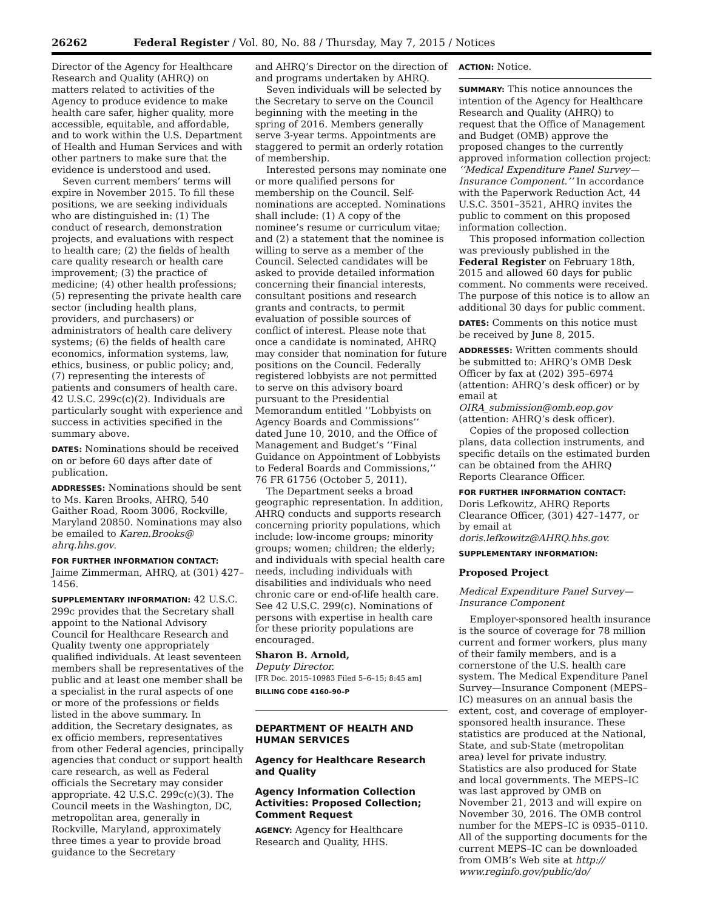26262 Federal Register / Vol. 80, No. 88 / Thursday, May 7, 2015 / Notices
Director of the Agency for Healthcare Research and Quality (AHRQ) on matters related to activities of the Agency to produce evidence to make health care safer, higher quality, more accessible, equitable, and affordable, and to work within the U.S. Department of Health and Human Services and with other partners to make sure that the evidence is understood and used.
Seven current members’ terms will expire in November 2015. To fill these positions, we are seeking individuals who are distinguished in: (1) The conduct of research, demonstration projects, and evaluations with respect to health care; (2) the fields of health care quality research or health care improvement; (3) the practice of medicine; (4) other health professions; (5) representing the private health care sector (including health plans, providers, and purchasers) or administrators of health care delivery systems; (6) the fields of health care economics, information systems, law, ethics, business, or public policy; and, (7) representing the interests of patients and consumers of health care. 42 U.S.C. 299c(c)(2). Individuals are particularly sought with experience and success in activities specified in the summary above.
DATES: Nominations should be received on or before 60 days after date of publication.
ADDRESSES: Nominations should be sent to Ms. Karen Brooks, AHRQ, 540 Gaither Road, Room 3006, Rockville, Maryland 20850. Nominations may also be emailed to Karen.Brooks@ ahrq.hhs.gov.
FOR FURTHER INFORMATION CONTACT: Jaime Zimmerman, AHRQ, at (301) 427–1456.
SUPPLEMENTARY INFORMATION: 42 U.S.C. 299c provides that the Secretary shall appoint to the National Advisory Council for Healthcare Research and Quality twenty one appropriately qualified individuals. At least seventeen members shall be representatives of the public and at least one member shall be a specialist in the rural aspects of one or more of the professions or fields listed in the above summary. In addition, the Secretary designates, as ex officio members, representatives from other Federal agencies, principally agencies that conduct or support health care research, as well as Federal officials the Secretary may consider appropriate. 42 U.S.C. 299c(c)(3). The Council meets in the Washington, DC, metropolitan area, generally in Rockville, Maryland, approximately three times a year to provide broad guidance to the Secretary
and AHRQ’s Director on the direction of and programs undertaken by AHRQ.
Seven individuals will be selected by the Secretary to serve on the Council beginning with the meeting in the spring of 2016. Members generally serve 3-year terms. Appointments are staggered to permit an orderly rotation of membership.
Interested persons may nominate one or more qualified persons for membership on the Council. Self-nominations are accepted. Nominations shall include: (1) A copy of the nominee’s resume or curriculum vitae; and (2) a statement that the nominee is willing to serve as a member of the Council. Selected candidates will be asked to provide detailed information concerning their financial interests, consultant positions and research grants and contracts, to permit evaluation of possible sources of conflict of interest. Please note that once a candidate is nominated, AHRQ may consider that nomination for future positions on the Council. Federally registered lobbyists are not permitted to serve on this advisory board pursuant to the Presidential Memorandum entitled ‘‘Lobbyists on Agency Boards and Commissions’’ dated June 10, 2010, and the Office of Management and Budget’s ‘‘Final Guidance on Appointment of Lobbyists to Federal Boards and Commissions,’’ 76 FR 61756 (October 5, 2011).
The Department seeks a broad geographic representation. In addition, AHRQ conducts and supports research concerning priority populations, which include: low-income groups; minority groups; women; children; the elderly; and individuals with special health care needs, including individuals with disabilities and individuals who need chronic care or end-of-life health care. See 42 U.S.C. 299(c). Nominations of persons with expertise in health care for these priority populations are encouraged.
Sharon B. Arnold,
Deputy Director.
[FR Doc. 2015–10983 Filed 5–6–15; 8:45 am]
BILLING CODE 4160–90–P
DEPARTMENT OF HEALTH AND HUMAN SERVICES
Agency for Healthcare Research and Quality
Agency Information Collection Activities: Proposed Collection; Comment Request
AGENCY: Agency for Healthcare Research and Quality, HHS.
ACTION: Notice.
SUMMARY: This notice announces the intention of the Agency for Healthcare Research and Quality (AHRQ) to request that the Office of Management and Budget (OMB) approve the proposed changes to the currently approved information collection project: ‘‘Medical Expenditure Panel Survey—Insurance Component.’’ In accordance with the Paperwork Reduction Act, 44 U.S.C. 3501–3521, AHRQ invites the public to comment on this proposed information collection.
This proposed information collection was previously published in the Federal Register on February 18th, 2015 and allowed 60 days for public comment. No comments were received. The purpose of this notice is to allow an additional 30 days for public comment.
DATES: Comments on this notice must be received by June 8, 2015.
ADDRESSES: Written comments should be submitted to: AHRQ’s OMB Desk Officer by fax at (202) 395–6974 (attention: AHRQ’s desk officer) or by email at OIRA_submission@omb.eop.gov (attention: AHRQ’s desk officer).
Copies of the proposed collection plans, data collection instruments, and specific details on the estimated burden can be obtained from the AHRQ Reports Clearance Officer.
FOR FURTHER INFORMATION CONTACT: Doris Lefkowitz, AHRQ Reports Clearance Officer, (301) 427–1477, or by email at doris.lefkowitz@AHRQ.hhs.gov.
SUPPLEMENTARY INFORMATION:
Proposed Project
Medical Expenditure Panel Survey—Insurance Component
Employer-sponsored health insurance is the source of coverage for 78 million current and former workers, plus many of their family members, and is a cornerstone of the U.S. health care system. The Medical Expenditure Panel Survey—Insurance Component (MEPS–IC) measures on an annual basis the extent, cost, and coverage of employer-sponsored health insurance. These statistics are produced at the National, State, and sub-State (metropolitan area) level for private industry. Statistics are also produced for State and local governments. The MEPS–IC was last approved by OMB on November 21, 2013 and will expire on November 30, 2016. The OMB control number for the MEPS–IC is 0935–0110. All of the supporting documents for the current MEPS–IC can be downloaded from OMB’s Web site at http:// www.reginfo.gov/public/do/